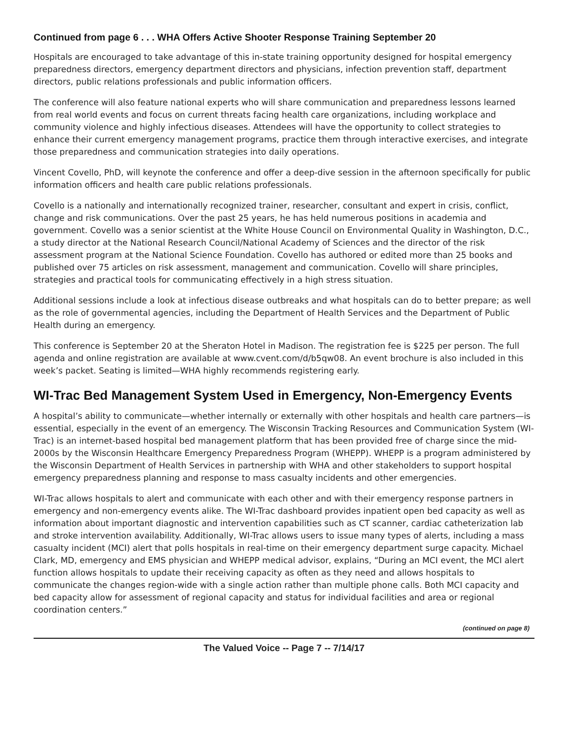Continued from page 6 . . . WHA Offers Active Shooter Response Training September 20
Hospitals are encouraged to take advantage of this in-state training opportunity designed for hospital emergency preparedness directors, emergency department directors and physicians, infection prevention staff, department directors, public relations professionals and public information officers.
The conference will also feature national experts who will share communication and preparedness lessons learned from real world events and focus on current threats facing health care organizations, including workplace and community violence and highly infectious diseases. Attendees will have the opportunity to collect strategies to enhance their current emergency management programs, practice them through interactive exercises, and integrate those preparedness and communication strategies into daily operations.
Vincent Covello, PhD, will keynote the conference and offer a deep-dive session in the afternoon specifically for public information officers and health care public relations professionals.
Covello is a nationally and internationally recognized trainer, researcher, consultant and expert in crisis, conflict, change and risk communications. Over the past 25 years, he has held numerous positions in academia and government. Covello was a senior scientist at the White House Council on Environmental Quality in Washington, D.C., a study director at the National Research Council/National Academy of Sciences and the director of the risk assessment program at the National Science Foundation. Covello has authored or edited more than 25 books and published over 75 articles on risk assessment, management and communication. Covello will share principles, strategies and practical tools for communicating effectively in a high stress situation.
Additional sessions include a look at infectious disease outbreaks and what hospitals can do to better prepare; as well as the role of governmental agencies, including the Department of Health Services and the Department of Public Health during an emergency.
This conference is September 20 at the Sheraton Hotel in Madison. The registration fee is $225 per person. The full agenda and online registration are available at www.cvent.com/d/b5qw08. An event brochure is also included in this week’s packet. Seating is limited—WHA highly recommends registering early.
WI-Trac Bed Management System Used in Emergency, Non-Emergency Events
A hospital’s ability to communicate—whether internally or externally with other hospitals and health care partners—is essential, especially in the event of an emergency. The Wisconsin Tracking Resources and Communication System (WI-Trac) is an internet-based hospital bed management platform that has been provided free of charge since the mid-2000s by the Wisconsin Healthcare Emergency Preparedness Program (WHEPP). WHEPP is a program administered by the Wisconsin Department of Health Services in partnership with WHA and other stakeholders to support hospital emergency preparedness planning and response to mass casualty incidents and other emergencies.
WI-Trac allows hospitals to alert and communicate with each other and with their emergency response partners in emergency and non-emergency events alike. The WI-Trac dashboard provides inpatient open bed capacity as well as information about important diagnostic and intervention capabilities such as CT scanner, cardiac catheterization lab and stroke intervention availability. Additionally, WI-Trac allows users to issue many types of alerts, including a mass casualty incident (MCI) alert that polls hospitals in real-time on their emergency department surge capacity. Michael Clark, MD, emergency and EMS physician and WHEPP medical advisor, explains, “During an MCI event, the MCI alert function allows hospitals to update their receiving capacity as often as they need and allows hospitals to communicate the changes region-wide with a single action rather than multiple phone calls. Both MCI capacity and bed capacity allow for assessment of regional capacity and status for individual facilities and area or regional coordination centers.”
(continued on page 8)
The Valued Voice -- Page 7 -- 7/14/17